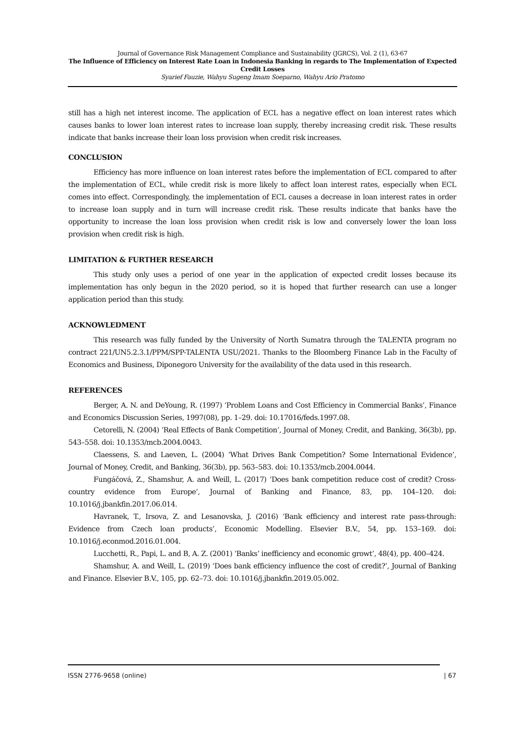Journal of Governance Risk Management Compliance and Sustainability (JGRCS), Vol. 2 (1), 63-67
The Influence of Efficiency on Interest Rate Loan in Indonesia Banking in regards to The Implementation of Expected Credit Losses
Syarief Fauzie, Wahyu Sugeng Imam Soeparno, Wahyu Ario Pratomo
still has a high net interest income. The application of ECL has a negative effect on loan interest rates which causes banks to lower loan interest rates to increase loan supply, thereby increasing credit risk. These results indicate that banks increase their loan loss provision when credit risk increases.
CONCLUSION
Efficiency has more influence on loan interest rates before the implementation of ECL compared to after the implementation of ECL, while credit risk is more likely to affect loan interest rates, especially when ECL comes into effect. Correspondingly, the implementation of ECL causes a decrease in loan interest rates in order to increase loan supply and in turn will increase credit risk. These results indicate that banks have the opportunity to increase the loan loss provision when credit risk is low and conversely lower the loan loss provision when credit risk is high.
LIMITATION & FURTHER RESEARCH
This study only uses a period of one year in the application of expected credit losses because its implementation has only begun in the 2020 period, so it is hoped that further research can use a longer application period than this study.
ACKNOWLEDMENT
This research was fully funded by the University of North Sumatra through the TALENTA program no contract 221/UN5.2.3.1/PPM/SPP-TALENTA USU/2021. Thanks to the Bloomberg Finance Lab in the Faculty of Economics and Business, Diponegoro University for the availability of the data used in this research.
REFERENCES
Berger, A. N. and DeYoung, R. (1997) ‘Problem Loans and Cost Efficiency in Commercial Banks’, Finance and Economics Discussion Series, 1997(08), pp. 1–29. doi: 10.17016/feds.1997.08.
Cetorelli, N. (2004) ‘Real Effects of Bank Competition’, Journal of Money, Credit, and Banking, 36(3b), pp. 543–558. doi: 10.1353/mcb.2004.0043.
Claessens, S. and Laeven, L. (2004) ‘What Drives Bank Competition? Some International Evidence’, Journal of Money, Credit, and Banking, 36(3b), pp. 563–583. doi: 10.1353/mcb.2004.0044.
Fungáčová, Z., Shamshur, A. and Weill, L. (2017) ‘Does bank competition reduce cost of credit? Cross-country evidence from Europe’, Journal of Banking and Finance, 83, pp. 104–120. doi: 10.1016/j.jbankfin.2017.06.014.
Havranek, T., Irsova, Z. and Lesanovska, J. (2016) ‘Bank efficiency and interest rate pass-through: Evidence from Czech loan products’, Economic Modelling. Elsevier B.V., 54, pp. 153–169. doi: 10.1016/j.econmod.2016.01.004.
Lucchetti, R., Papi, L. and B, A. Z. (2001) ‘Banks’ inefficiency and economic growt’, 48(4), pp. 400–424.
Shamshur, A. and Weill, L. (2019) ‘Does bank efficiency influence the cost of credit?’, Journal of Banking and Finance. Elsevier B.V., 105, pp. 62–73. doi: 10.1016/j.jbankfin.2019.05.002.
ISSN 2776-9658 (online) | 67